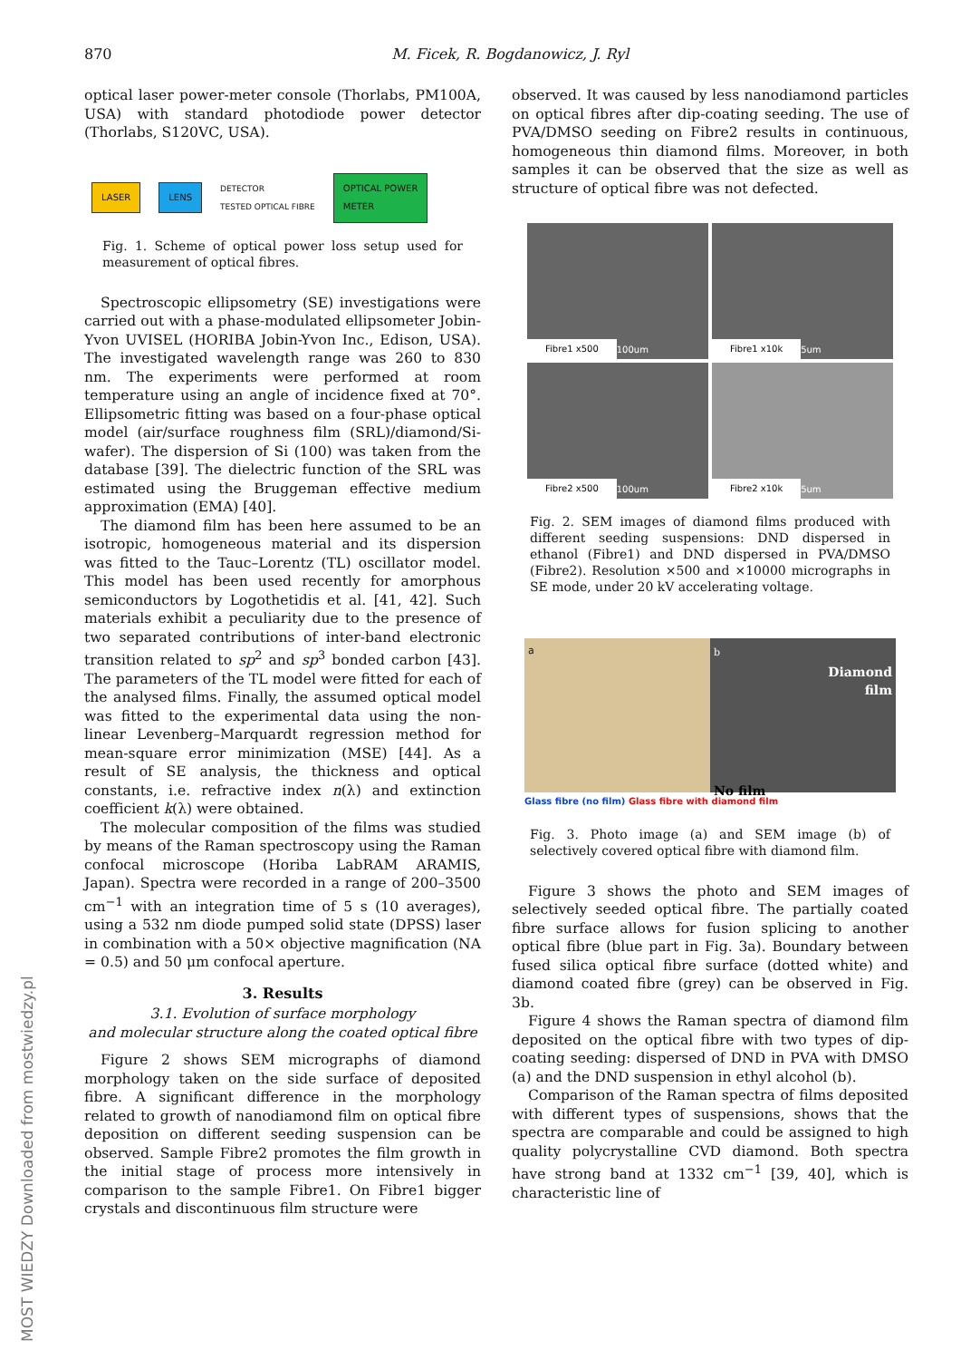870 M. Ficek, R. Bogdanowicz, J. Ryl
MOST WIEDZY Downloaded from mostwiedzy.pl
optical laser power-meter console (Thorlabs, PM100A, USA) with standard photodiode power detector (Thorlabs, S120VC, USA).
LASER LENS DETECTOR
TESTED OPTICAL FIBRE OPTICAL POWER
METER
Fig. 1. Scheme of optical power loss setup used for measurement of optical fibres.
Spectroscopic ellipsometry (SE) investigations were carried out with a phase-modulated ellipsometer Jobin-Yvon UVISEL (HORIBA Jobin-Yvon Inc., Edison, USA). The investigated wavelength range was 260 to 830 nm. The experiments were performed at room temperature using an angle of incidence fixed at 70°. Ellipsometric fitting was based on a four-phase optical model (air/surface roughness film (SRL)/diamond/Si-wafer). The dispersion of Si (100) was taken from the database [39]. The dielectric function of the SRL was estimated using the Bruggeman effective medium approximation (EMA) [40].
The diamond film has been here assumed to be an isotropic, homogeneous material and its dispersion was fitted to the Tauc–Lorentz (TL) oscillator model. This model has been used recently for amorphous semiconductors by Logothetidis et al. [41, 42]. Such materials exhibit a peculiarity due to the presence of two separated contributions of inter-band electronic transition related to sp<sup>2</sup> and sp<sup>3</sup> bonded carbon [43]. The parameters of the TL model were fitted for each of the analysed films. Finally, the assumed optical model was fitted to the experimental data using the non-linear Levenberg–Marquardt regression method for mean-square error minimization (MSE) [44]. As a result of SE analysis, the thickness and optical constants, i.e. refractive index n(λ) and extinction coefficient k(λ) were obtained.
The molecular composition of the films was studied by means of the Raman spectroscopy using the Raman confocal microscope (Horiba LabRAM ARAMIS, Japan). Spectra were recorded in a range of 200–3500 cm<sup>−1</sup> with an integration time of 5 s (10 averages), using a 532 nm diode pumped solid state (DPSS) laser in combination with a 50× objective magnification (NA = 0.5) and 50 μm confocal aperture.
3. Results
3.1. Evolution of surface morphology
and molecular structure along the coated optical fibre
Figure 2 shows SEM micrographs of diamond morphology taken on the side surface of deposited fibre. A significant difference in the morphology related to growth of nanodiamond film on optical fibre deposition on different seeding suspension can be observed. Sample Fibre2 promotes the film growth in the initial stage of process more intensively in comparison to the sample Fibre1. On Fibre1 bigger crystals and discontinuous film structure were
observed. It was caused by less nanodiamond particles on optical fibres after dip-coating seeding. The use of PVA/DMSO seeding on Fibre2 results in continuous, homogeneous thin diamond films. Moreover, in both samples it can be observed that the size as well as structure of optical fibre was not defected.
Fibre1 x500 100um
Fibre1 x10k 5um
Fibre2 x500 100um
Fibre2 x10k 5um
Fig. 2. SEM images of diamond films produced with different seeding suspensions: DND dispersed in ethanol (Fibre1) and DND dispersed in PVA/DMSO (Fibre2). Resolution ×500 and ×10000 micrographs in SE mode, under 20 kV accelerating voltage.
a b
Diamond
film
No film
Glass fibre (no film) Glass fibre with diamond film
Fig. 3. Photo image (a) and SEM image (b) of selectively covered optical fibre with diamond film.
Figure 3 shows the photo and SEM images of selectively seeded optical fibre. The partially coated fibre surface allows for fusion splicing to another optical fibre (blue part in Fig. 3a). Boundary between fused silica optical fibre surface (dotted white) and diamond coated fibre (grey) can be observed in Fig. 3b.
Figure 4 shows the Raman spectra of diamond film deposited on the optical fibre with two types of dip-coating seeding: dispersed of DND in PVA with DMSO (a) and the DND suspension in ethyl alcohol (b).
Comparison of the Raman spectra of films deposited with different types of suspensions, shows that the spectra are comparable and could be assigned to high quality polycrystalline CVD diamond. Both spectra have strong band at 1332 cm<sup>−1</sup> [39, 40], which is characteristic line of